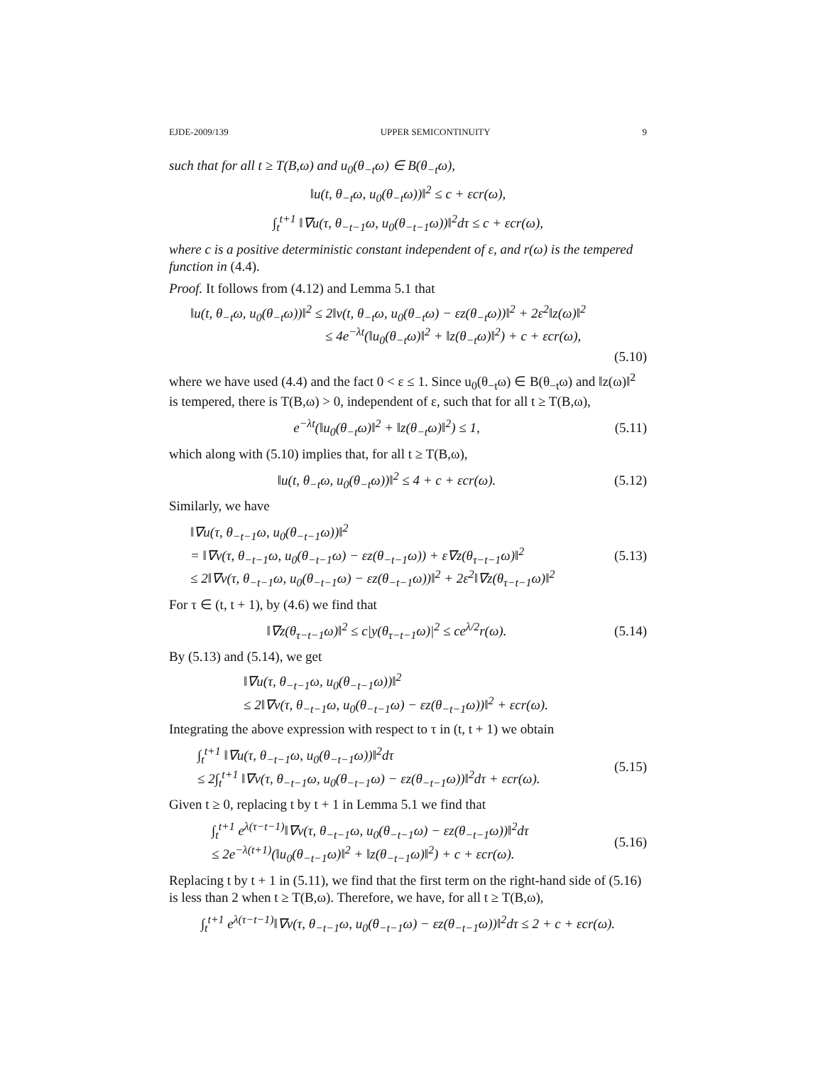EJDE-2009/139 UPPER SEMICONTINUITY 9
such that for all t ≥ T(B,ω) and u<sub>0</sub>(θ<sub>−t</sub>ω) ∈ B(θ<sub>−t</sub>ω),
‖u(t, θ<sub>−t</sub>ω, u<sub>0</sub>(θ<sub>−t</sub>ω))‖<sup>2</sup> ≤ c + εcr(ω),
∫<sub>t</sub><sup>t+1</sup> ‖∇u(τ, θ<sub>−t−1</sub>ω, u<sub>0</sub>(θ<sub>−t−1</sub>ω))‖<sup>2</sup>dτ ≤ c + εcr(ω),
where c is a positive deterministic constant independent of ε, and r(ω) is the tempered function in (4.4).
Proof. It follows from (4.12) and Lemma 5.1 that
‖u(t, θ<sub>−t</sub>ω, u<sub>0</sub>(θ<sub>−t</sub>ω))‖<sup>2</sup> ≤ 2‖v(t, θ<sub>−t</sub>ω, u<sub>0</sub>(θ<sub>−t</sub>ω) − εz(θ<sub>−t</sub>ω))‖<sup>2</sup> + 2ε<sup>2</sup>‖z(ω)‖<sup>2</sup>
≤ 4e<sup>−λt</sup>(‖u<sub>0</sub>(θ<sub>−t</sub>ω)‖<sup>2</sup> + ‖z(θ<sub>−t</sub>ω)‖<sup>2</sup>) + c + εcr(ω),
(5.10)
where we have used (4.4) and the fact 0 < ε ≤ 1. Since u<sub>0</sub>(θ<sub>−t</sub>ω) ∈ B(θ<sub>−t</sub>ω) and ‖z(ω)‖<sup>2</sup> is tempered, there is T(B,ω) > 0, independent of ε, such that for all t ≥ T(B,ω),
e<sup>−λt</sup>(‖u<sub>0</sub>(θ<sub>−t</sub>ω)‖<sup>2</sup> + ‖z(θ<sub>−t</sub>ω)‖<sup>2</sup>) ≤ 1, (5.11)
which along with (5.10) implies that, for all t ≥ T(B,ω),
‖u(t, θ<sub>−t</sub>ω, u<sub>0</sub>(θ<sub>−t</sub>ω))‖<sup>2</sup> ≤ 4 + c + εcr(ω). (5.12)
Similarly, we have
‖∇u(τ, θ<sub>−t−1</sub>ω, u<sub>0</sub>(θ<sub>−t−1</sub>ω))‖<sup>2</sup>
= ‖∇v(τ, θ<sub>−t−1</sub>ω, u<sub>0</sub>(θ<sub>−t−1</sub>ω) − εz(θ<sub>−t−1</sub>ω)) + ε∇z(θ<sub>τ−t−1</sub>ω)‖<sup>2</sup>
≤ 2‖∇v(τ, θ<sub>−t−1</sub>ω, u<sub>0</sub>(θ<sub>−t−1</sub>ω) − εz(θ<sub>−t−1</sub>ω))‖<sup>2</sup> + 2ε<sup>2</sup>‖∇z(θ<sub>τ−t−1</sub>ω)‖<sup>2</sup> (5.13)
For τ ∈ (t, t + 1), by (4.6) we find that
‖∇z(θ<sub>τ−t−1</sub>ω)‖<sup>2</sup> ≤ c|y(θ<sub>τ−t−1</sub>ω)|<sup>2</sup> ≤ ce<sup>λ/2</sup>r(ω). (5.14)
By (5.13) and (5.14), we get
‖∇u(τ, θ<sub>−t−1</sub>ω, u<sub>0</sub>(θ<sub>−t−1</sub>ω))‖<sup>2</sup>
≤ 2‖∇v(τ, θ<sub>−t−1</sub>ω, u<sub>0</sub>(θ<sub>−t−1</sub>ω) − εz(θ<sub>−t−1</sub>ω))‖<sup>2</sup> + εcr(ω).
Integrating the above expression with respect to τ in (t, t + 1) we obtain
∫<sub>t</sub><sup>t+1</sup> ‖∇u(τ, θ<sub>−t−1</sub>ω, u<sub>0</sub>(θ<sub>−t−1</sub>ω))‖<sup>2</sup>dτ
≤ 2∫<sub>t</sub><sup>t+1</sup> ‖∇v(τ, θ<sub>−t−1</sub>ω, u<sub>0</sub>(θ<sub>−t−1</sub>ω) − εz(θ<sub>−t−1</sub>ω))‖<sup>2</sup>dτ + εcr(ω). (5.15)
Given t ≥ 0, replacing t by t + 1 in Lemma 5.1 we find that
∫<sub>t</sub><sup>t+1</sup> e<sup>λ(τ−t−1)</sup>‖∇v(τ, θ<sub>−t−1</sub>ω, u<sub>0</sub>(θ<sub>−t−1</sub>ω) − εz(θ<sub>−t−1</sub>ω))‖<sup>2</sup>dτ
≤ 2e<sup>−λ(t+1)</sup>(‖u<sub>0</sub>(θ<sub>−t−1</sub>ω)‖<sup>2</sup> + ‖z(θ<sub>−t−1</sub>ω)‖<sup>2</sup>) + c + εcr(ω). (5.16)
Replacing t by t + 1 in (5.11), we find that the first term on the right-hand side of (5.16) is less than 2 when t ≥ T(B,ω). Therefore, we have, for all t ≥ T(B,ω),
∫<sub>t</sub><sup>t+1</sup> e<sup>λ(τ−t−1)</sup>‖∇v(τ, θ<sub>−t−1</sub>ω, u<sub>0</sub>(θ<sub>−t−1</sub>ω) − εz(θ<sub>−t−1</sub>ω))‖<sup>2</sup>dτ ≤ 2 + c + εcr(ω).